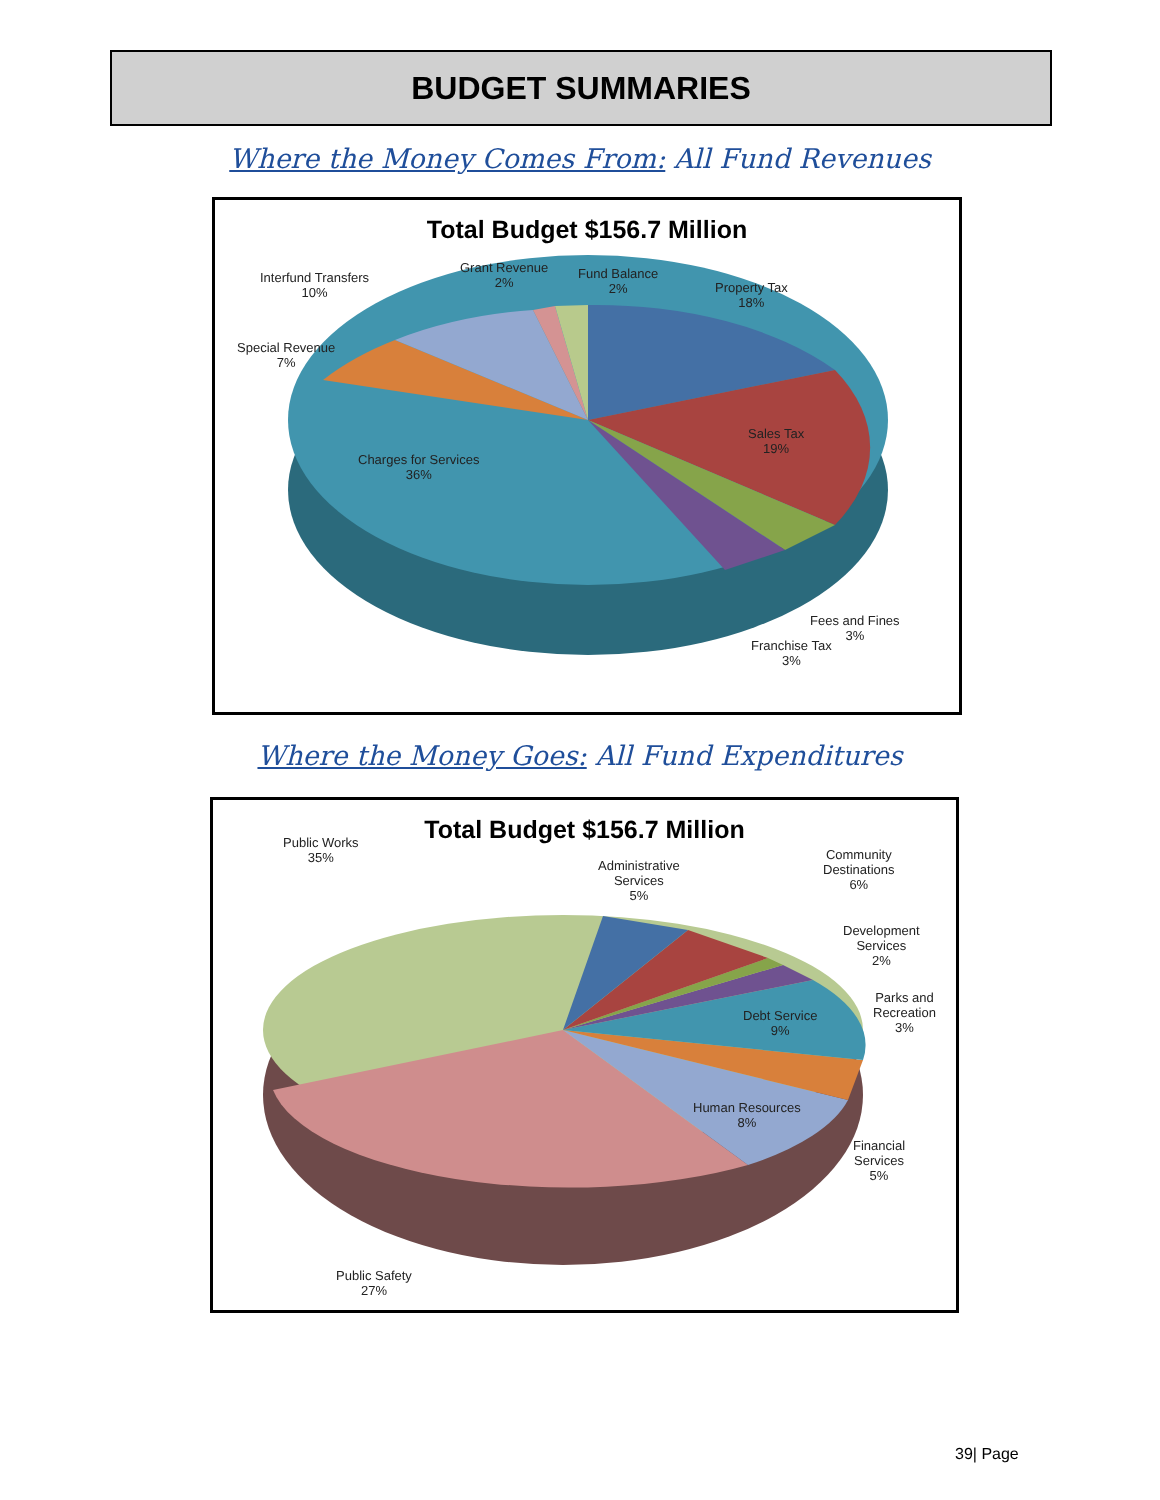BUDGET SUMMARIES
Where the Money Comes From: All Fund Revenues
Total Budget $156.7 Million
Interfund Transfers
10%
Grant Revenue
2%
Fund Balance
2%
Property Tax
18%
Special Revenue
7%
Charges for Services
36%
Sales Tax
19%
Fees and Fines
3%
Franchise Tax
3%
Where the Money Goes: All Fund Expenditures
Total Budget $156.7 Million
Public Works
35%
Administrative
Services
5%
Community
Destinations
6%
Development
Services
2%
Parks and
Recreation
3%
Debt Service
9%
Human Resources
8%
Financial
Services
5%
Public Safety
27%
39| Page